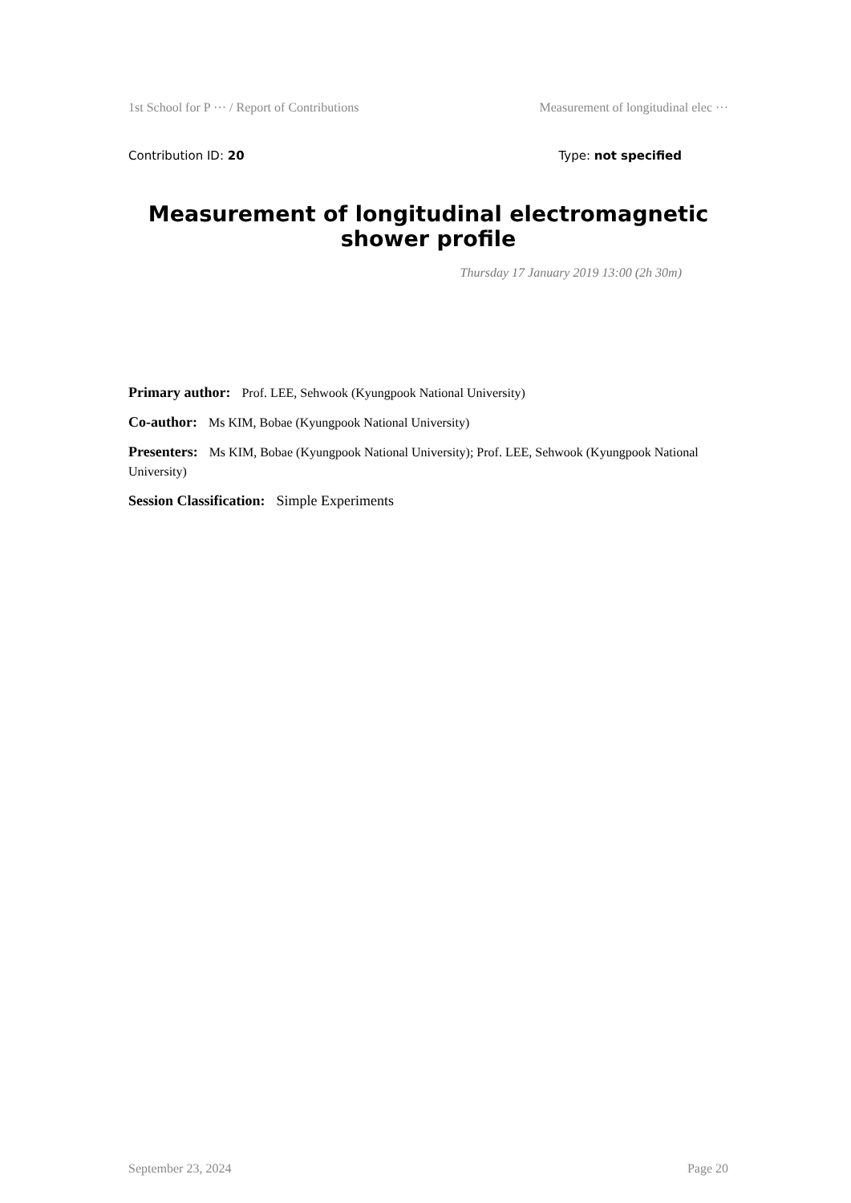1st School for P ··· / Report of Contributions Measurement of longitudinal elec ···
Contribution ID: 20 Type: not specified
Measurement of longitudinal electromagnetic shower profile
Thursday 17 January 2019 13:00 (2h 30m)
Primary author: Prof. LEE, Sehwook (Kyungpook National University)
Co-author: Ms KIM, Bobae (Kyungpook National University)
Presenters: Ms KIM, Bobae (Kyungpook National University); Prof. LEE, Sehwook (Kyungpook National University)
Session Classification: Simple Experiments
September 23, 2024 Page 20